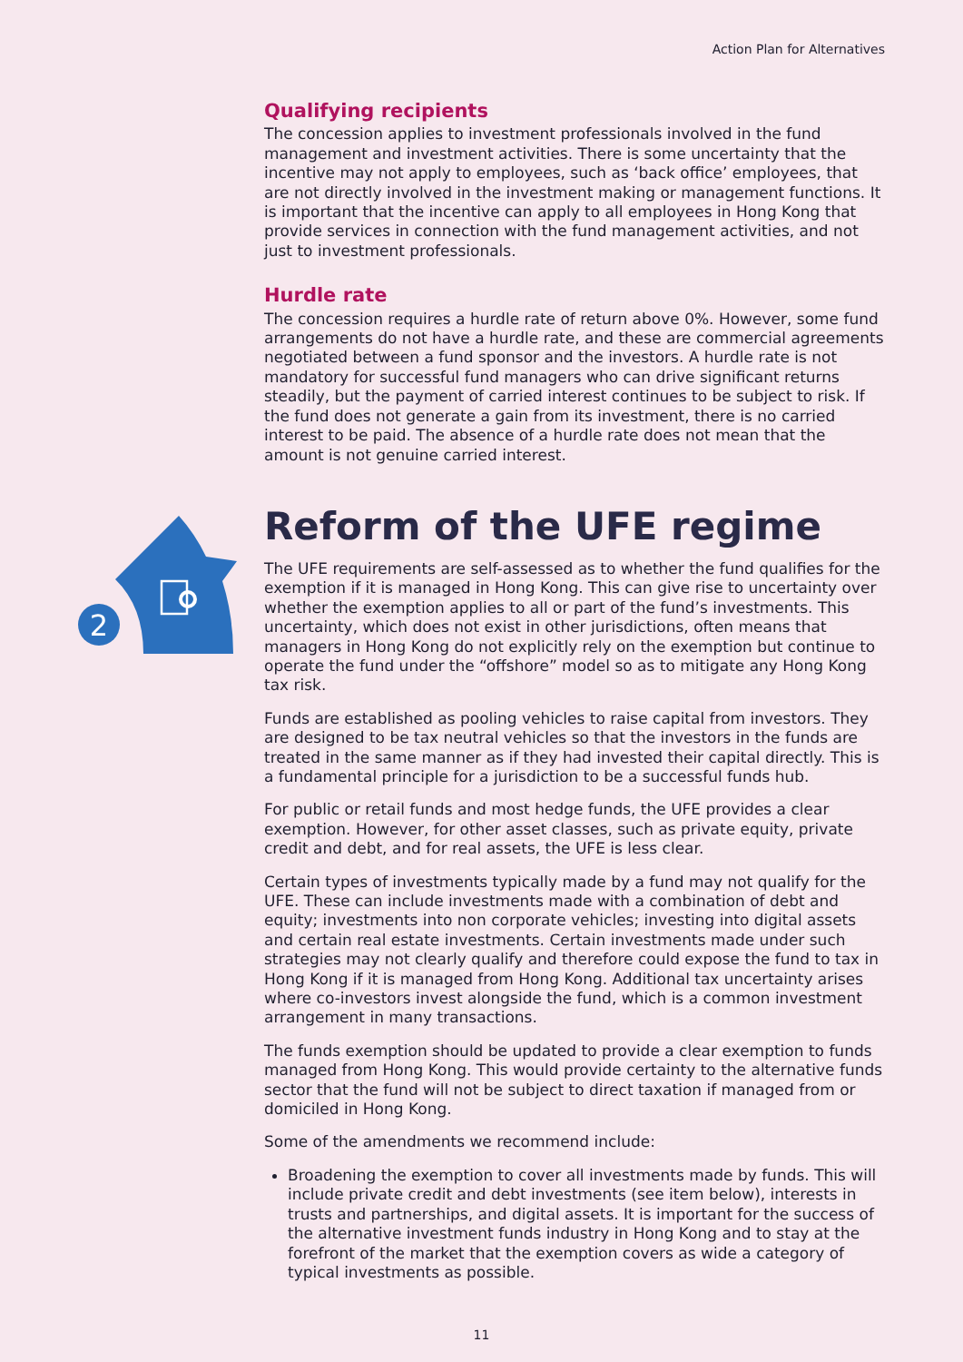Action Plan for Alternatives
2
Qualifying recipients
The concession applies to investment professionals involved in the fund management and investment activities. There is some uncertainty that the incentive may not apply to employees, such as ‘back office’ employees, that are not directly involved in the investment making or management functions. It is important that the incentive can apply to all employees in Hong Kong that provide services in connection with the fund management activities, and not just to investment professionals.
Hurdle rate
The concession requires a hurdle rate of return above 0%. However, some fund arrangements do not have a hurdle rate, and these are commercial agreements negotiated between a fund sponsor and the investors. A hurdle rate is not mandatory for successful fund managers who can drive significant returns steadily, but the payment of carried interest continues to be subject to risk. If the fund does not generate a gain from its investment, there is no carried interest to be paid. The absence of a hurdle rate does not mean that the amount is not genuine carried interest.
Reform of the UFE regime
The UFE requirements are self-assessed as to whether the fund qualifies for the exemption if it is managed in Hong Kong. This can give rise to uncertainty over whether the exemption applies to all or part of the fund’s investments. This uncertainty, which does not exist in other jurisdictions, often means that managers in Hong Kong do not explicitly rely on the exemption but continue to operate the fund under the “offshore” model so as to mitigate any Hong Kong tax risk.
Funds are established as pooling vehicles to raise capital from investors. They are designed to be tax neutral vehicles so that the investors in the funds are treated in the same manner as if they had invested their capital directly. This is a fundamental principle for a jurisdiction to be a successful funds hub.
For public or retail funds and most hedge funds, the UFE provides a clear exemption. However, for other asset classes, such as private equity, private credit and debt, and for real assets, the UFE is less clear.
Certain types of investments typically made by a fund may not qualify for the UFE. These can include investments made with a combination of debt and equity; investments into non corporate vehicles; investing into digital assets and certain real estate investments. Certain investments made under such strategies may not clearly qualify and therefore could expose the fund to tax in Hong Kong if it is managed from Hong Kong. Additional tax uncertainty arises where co-investors invest alongside the fund, which is a common investment arrangement in many transactions.
The funds exemption should be updated to provide a clear exemption to funds managed from Hong Kong. This would provide certainty to the alternative funds sector that the fund will not be subject to direct taxation if managed from or domiciled in Hong Kong.
Some of the amendments we recommend include:
Broadening the exemption to cover all investments made by funds. This will include private credit and debt investments (see item below), interests in trusts and partnerships, and digital assets. It is important for the success of the alternative investment funds industry in Hong Kong and to stay at the forefront of the market that the exemption covers as wide a category of typical investments as possible.
11